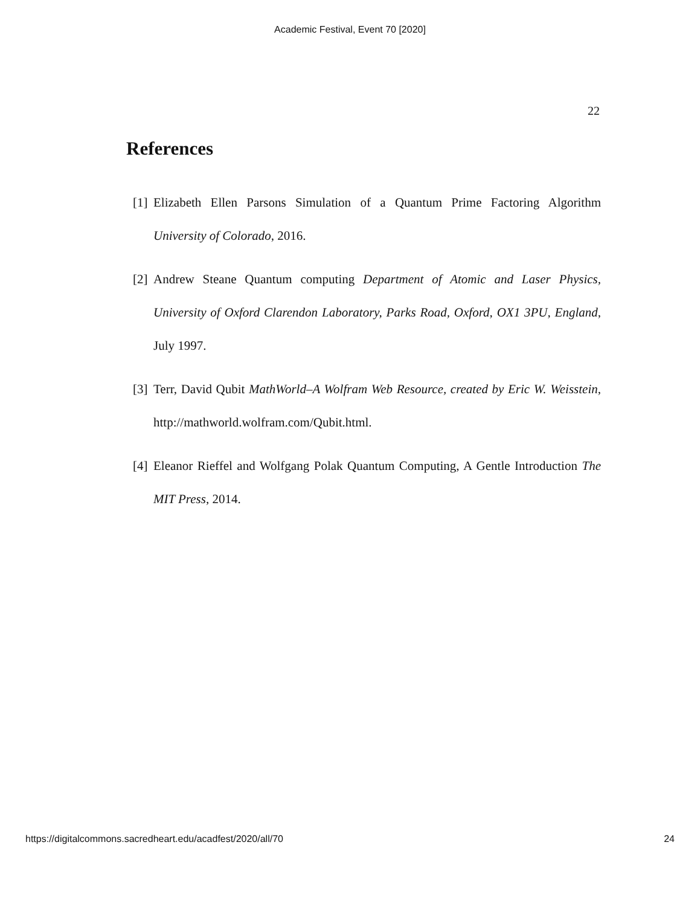Academic Festival, Event 70 [2020]
22
References
[1] Elizabeth Ellen Parsons Simulation of a Quantum Prime Factoring Algorithm University of Colorado, 2016.
[2] Andrew Steane Quantum computing Department of Atomic and Laser Physics, University of Oxford Clarendon Laboratory, Parks Road, Oxford, OX1 3PU, England, July 1997.
[3] Terr, David Qubit MathWorld–A Wolfram Web Resource, created by Eric W. Weisstein, http://mathworld.wolfram.com/Qubit.html.
[4] Eleanor Rieffel and Wolfgang Polak Quantum Computing, A Gentle Introduction The MIT Press, 2014.
https://digitalcommons.sacredheart.edu/acadfest/2020/all/70 24